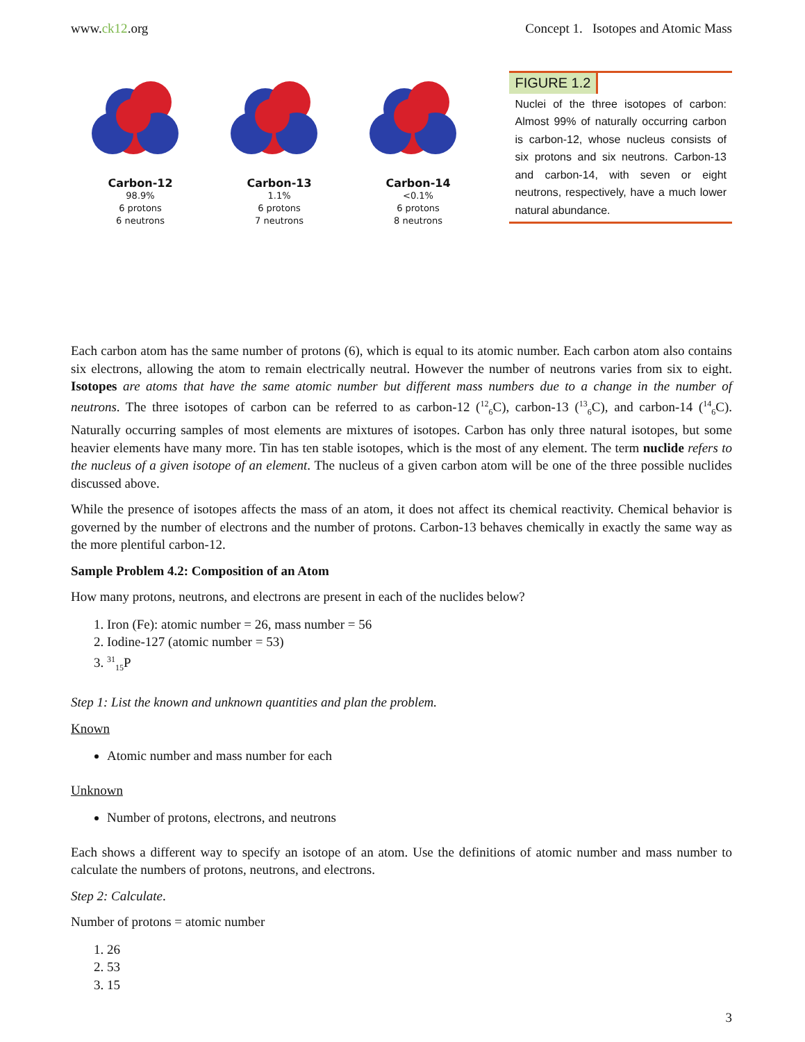www.ck12.org Concept 1. Isotopes and Atomic Mass
Carbon-12
98.9%
6 protons
6 neutrons
Carbon-13
1.1%
6 protons
7 neutrons
Carbon-14
<0.1%
6 protons
8 neutrons
FIGURE 1.2
Nuclei of the three isotopes of carbon: Almost 99% of naturally occurring carbon is carbon-12, whose nucleus consists of six protons and six neutrons. Carbon-13 and carbon-14, with seven or eight neutrons, respectively, have a much lower natural abundance.
Each carbon atom has the same number of protons (6), which is equal to its atomic number. Each carbon atom also contains six electrons, allowing the atom to remain electrically neutral. However the number of neutrons varies from six to eight. Isotopes are atoms that have the same atomic number but different mass numbers due to a change in the number of neutrons. The three isotopes of carbon can be referred to as carbon-12 (<sup>12</sup><sub>6</sub>C), carbon-13 (<sup>13</sup><sub>6</sub>C), and carbon-14 (<sup>14</sup><sub>6</sub>C). Naturally occurring samples of most elements are mixtures of isotopes. Carbon has only three natural isotopes, but some heavier elements have many more. Tin has ten stable isotopes, which is the most of any element. The term nuclide refers to the nucleus of a given isotope of an element. The nucleus of a given carbon atom will be one of the three possible nuclides discussed above.
While the presence of isotopes affects the mass of an atom, it does not affect its chemical reactivity. Chemical behavior is governed by the number of electrons and the number of protons. Carbon-13 behaves chemically in exactly the same way as the more plentiful carbon-12.
Sample Problem 4.2: Composition of an Atom
How many protons, neutrons, and electrons are present in each of the nuclides below?
1. Iron (Fe): atomic number = 26, mass number = 56
2. Iodine-127 (atomic number = 53)
3. <sup>31</sup> <sub>15</sub>P
Step 1: List the known and unknown quantities and plan the problem.
Known
Atomic number and mass number for each
Unknown
Number of protons, electrons, and neutrons
Each shows a different way to specify an isotope of an atom. Use the definitions of atomic number and mass number to calculate the numbers of protons, neutrons, and electrons.
Step 2: Calculate.
Number of protons = atomic number
1. 26
2. 53
3. 15
3